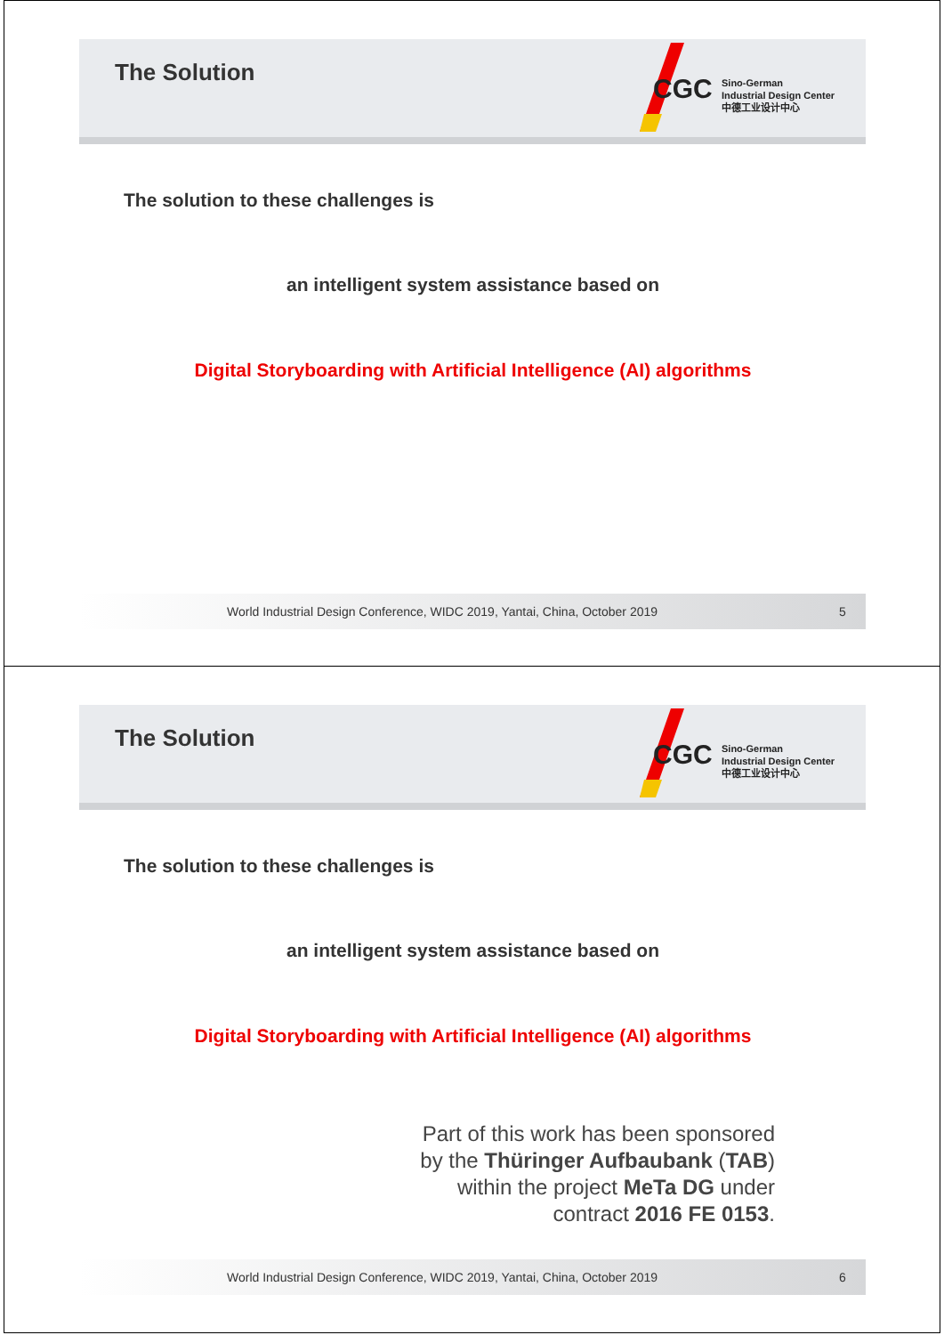The Solution
CGC
Sino-German
Industrial Design Center
中德工业设计中心
The solution to these challenges is
an intelligent system assistance based on
Digital Storyboarding with Artificial Intelligence (AI) algorithms
World Industrial Design Conference, WIDC 2019, Yantai, China, October 2019 5
The Solution
CGC
Sino-German
Industrial Design Center
中德工业设计中心
The solution to these challenges is
an intelligent system assistance based on
Digital Storyboarding with Artificial Intelligence (AI) algorithms
Part of this work has been sponsored
by the Thüringer Aufbaubank (TAB)
within the project MeTa DG under
contract 2016 FE 0153.
World Industrial Design Conference, WIDC 2019, Yantai, China, October 2019 6